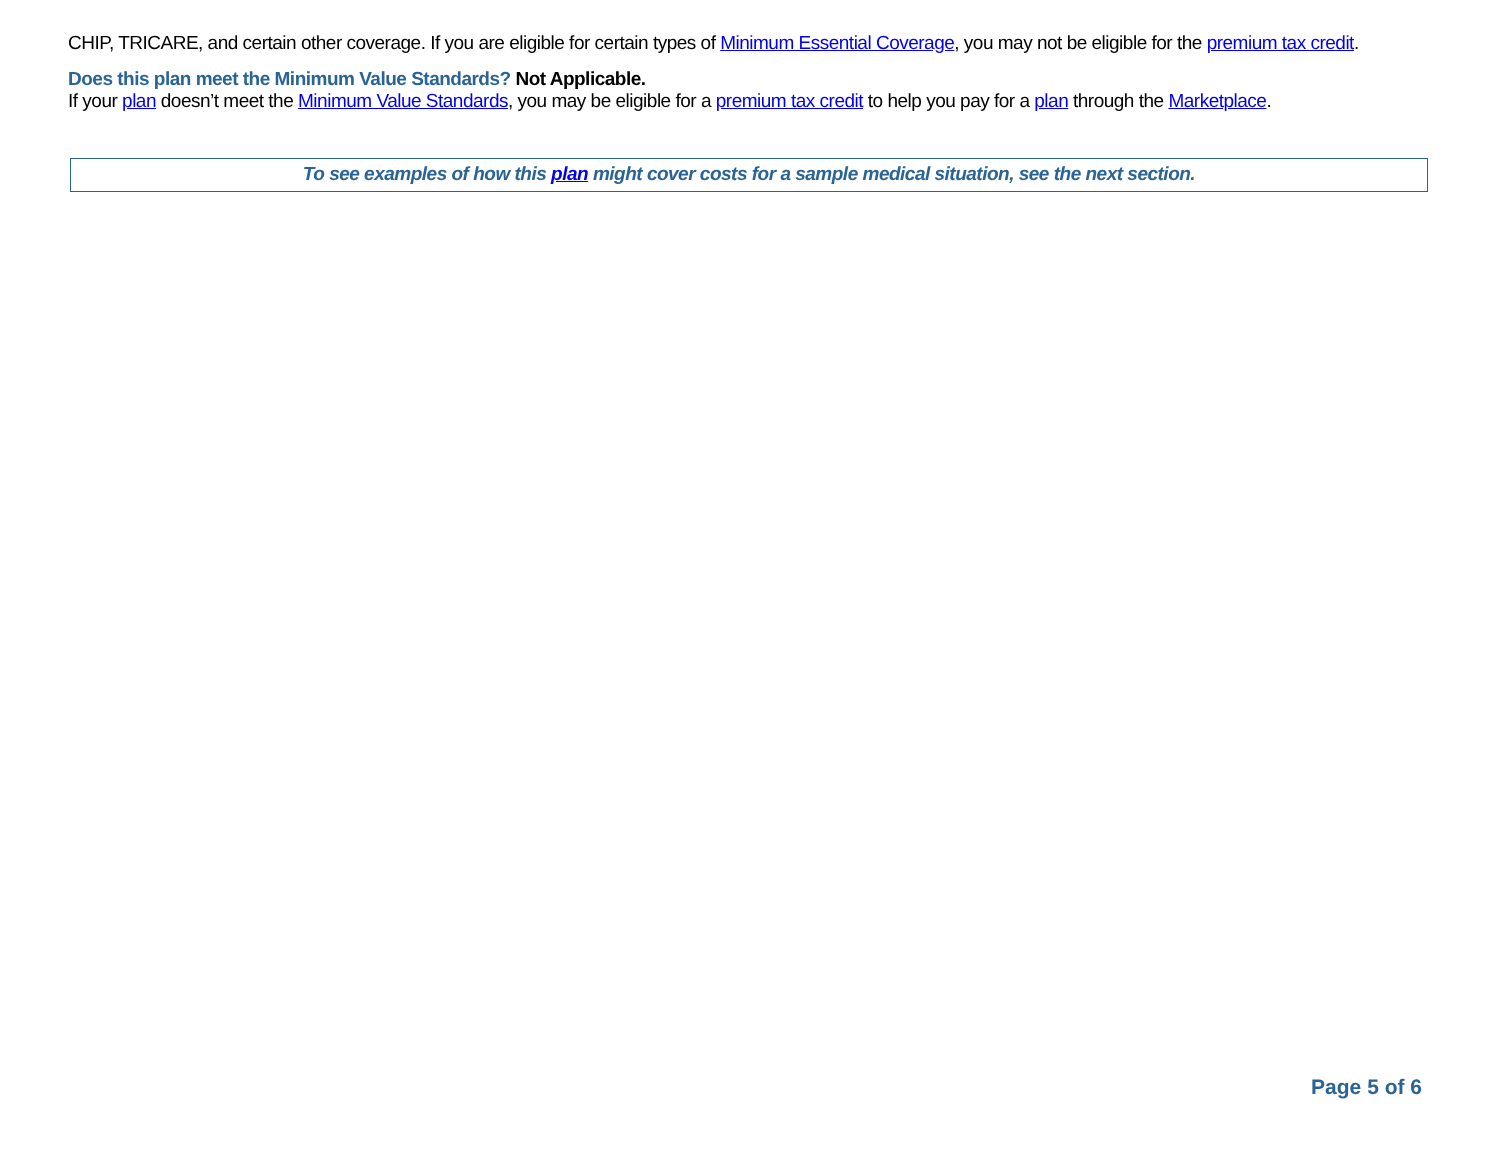CHIP, TRICARE, and certain other coverage. If you are eligible for certain types of Minimum Essential Coverage, you may not be eligible for the premium tax credit.
Does this plan meet the Minimum Value Standards? Not Applicable.
If your plan doesn’t meet the Minimum Value Standards, you may be eligible for a premium tax credit to help you pay for a plan through the Marketplace.
To see examples of how this plan might cover costs for a sample medical situation, see the next section.
Page 5 of 6